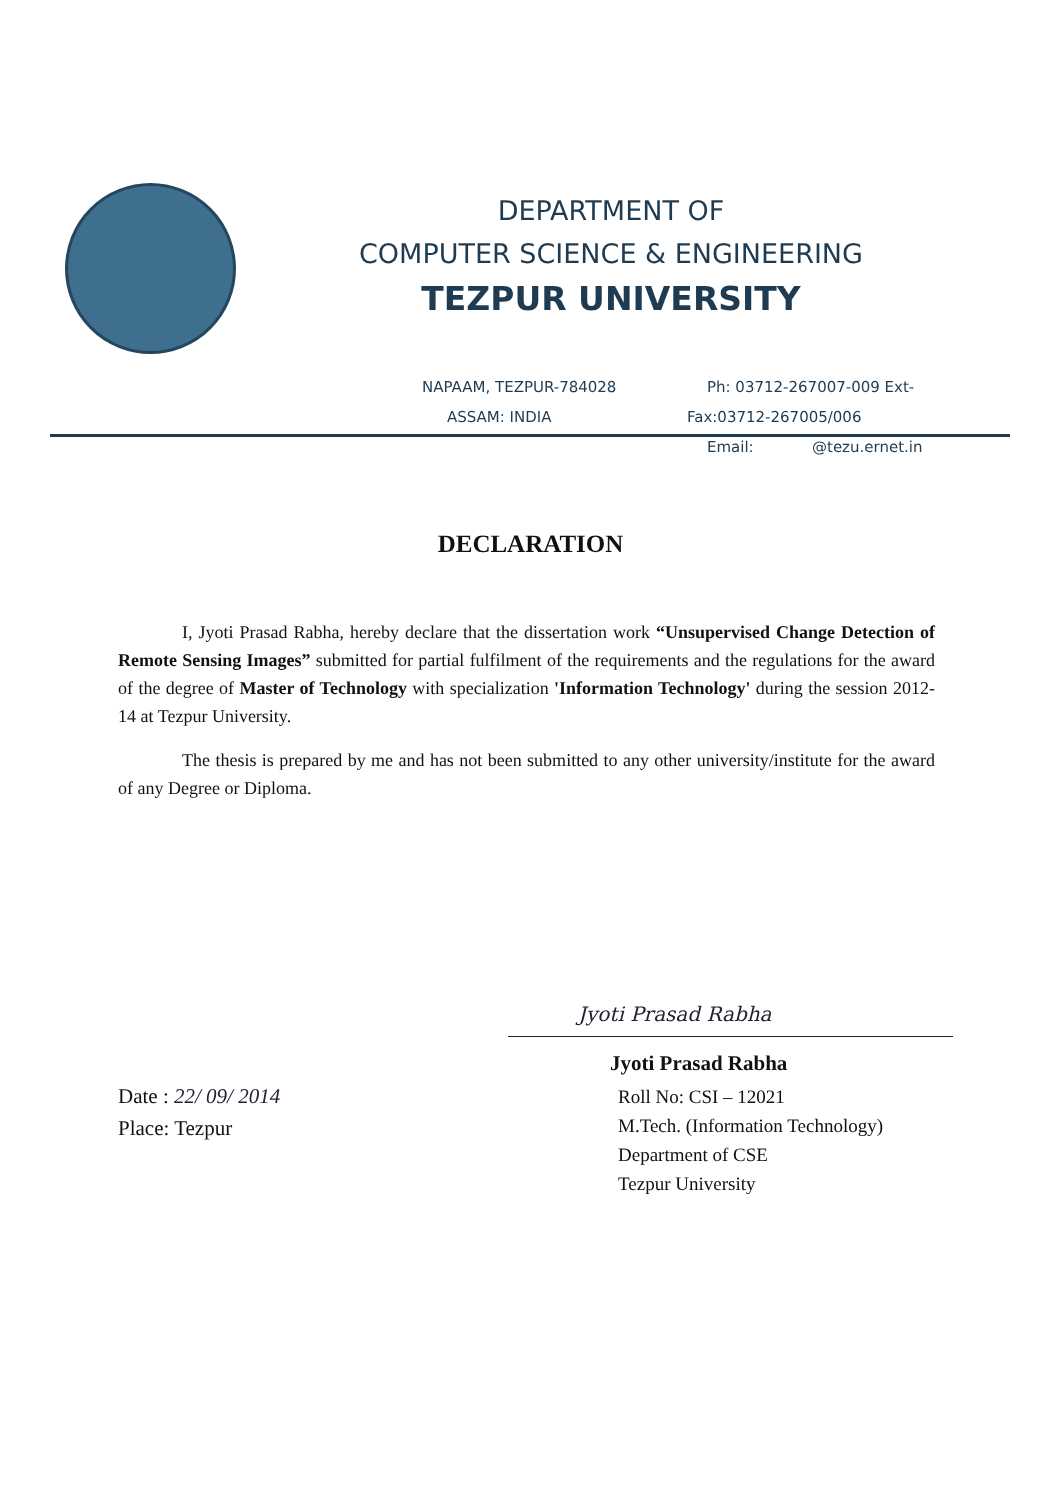DEPARTMENT OF
COMPUTER SCIENCE & ENGINEERING
TEZPUR UNIVERSITY
NAPAAM, TEZPUR-784028 Ph: 03712-267007-009 Ext-
ASSAM: INDIA Fax:03712-267005/006
Email: @tezu.ernet.in
DECLARATION
I, Jyoti Prasad Rabha, hereby declare that the dissertation work “Unsupervised Change Detection of Remote Sensing Images” submitted for partial fulfilment of the requirements and the regulations for the award of the degree of Master of Technology with specialization 'Information Technology' during the session 2012-14 at Tezpur University.
The thesis is prepared by me and has not been submitted to any other university/institute for the award of any Degree or Diploma.
Date : 22/ 09/ 2014
Place: Tezpur
Jyoti Prasad Rabha
Jyoti Prasad Rabha
Roll No: CSI – 12021
M.Tech. (Information Technology)
Department of CSE
Tezpur University